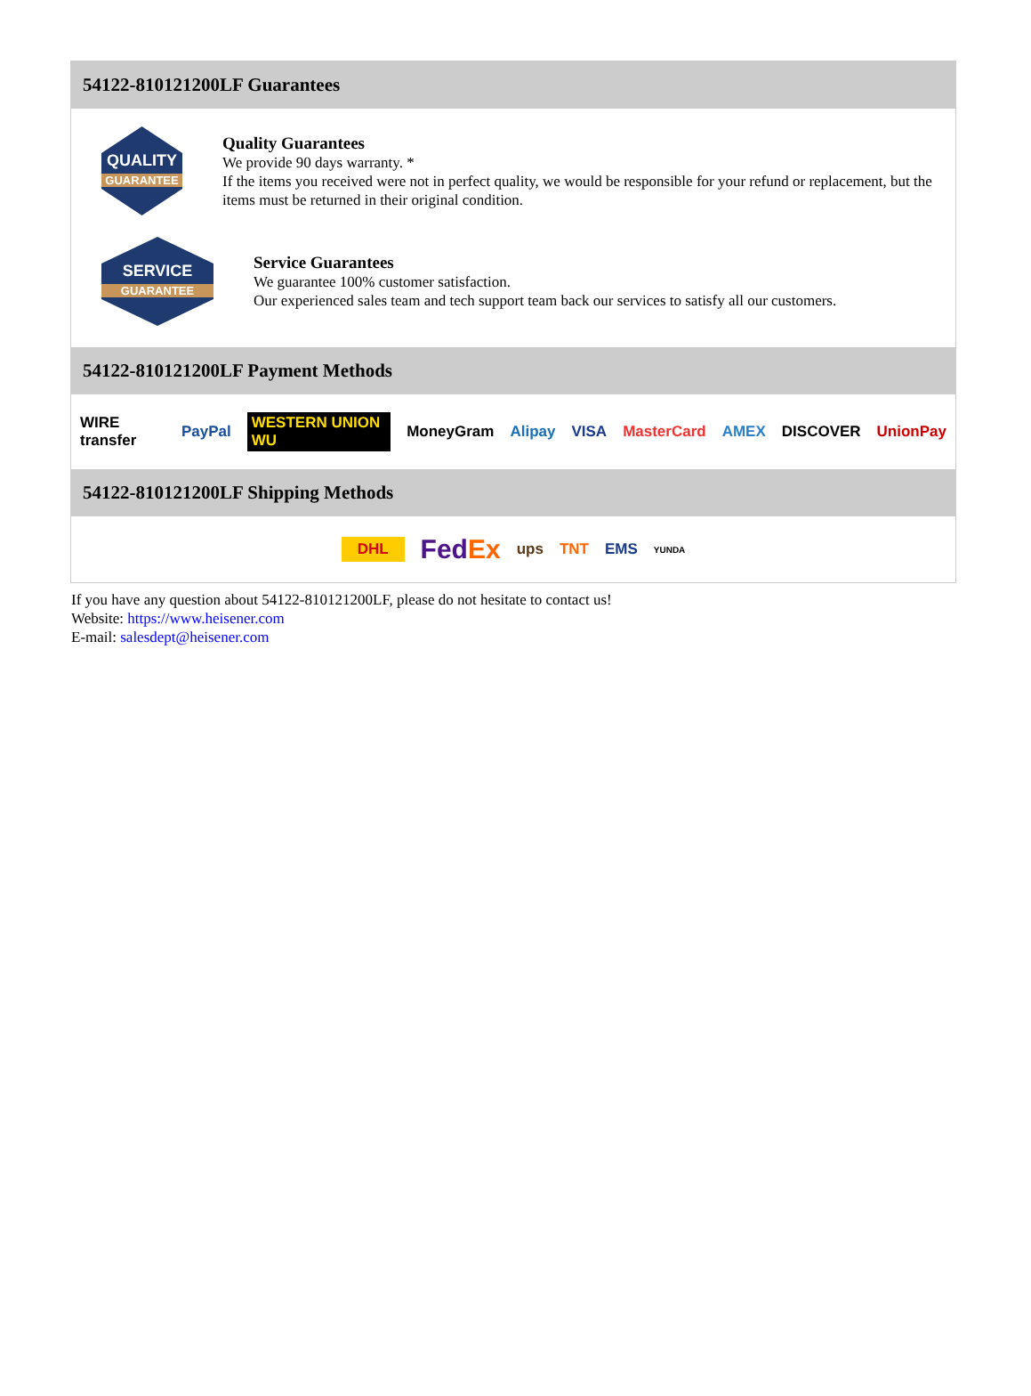54122-810121200LF Guarantees
QUALITY
GUARANTEE
Quality Guarantees
We provide 90 days warranty. *
If the items you received were not in perfect quality, we would be responsible for your refund or replacement, but the items must be returned in their original condition.
SERVICE
GUARANTEE
Service Guarantees
We guarantee 100% customer satisfaction.
Our experienced sales team and tech support team back our services to satisfy all our customers.
54122-810121200LF Payment Methods
WIRE transfer PayPal WESTERN UNION WU MoneyGram Alipay VISA MasterCard AMEX DISCOVER UnionPay
54122-810121200LF Shipping Methods
DHL FedEx ups TNT EMS YUNDA
If you have any question about 54122-810121200LF, please do not hesitate to contact us!
Website: https://www.heisener.com
E-mail: salesdept@heisener.com